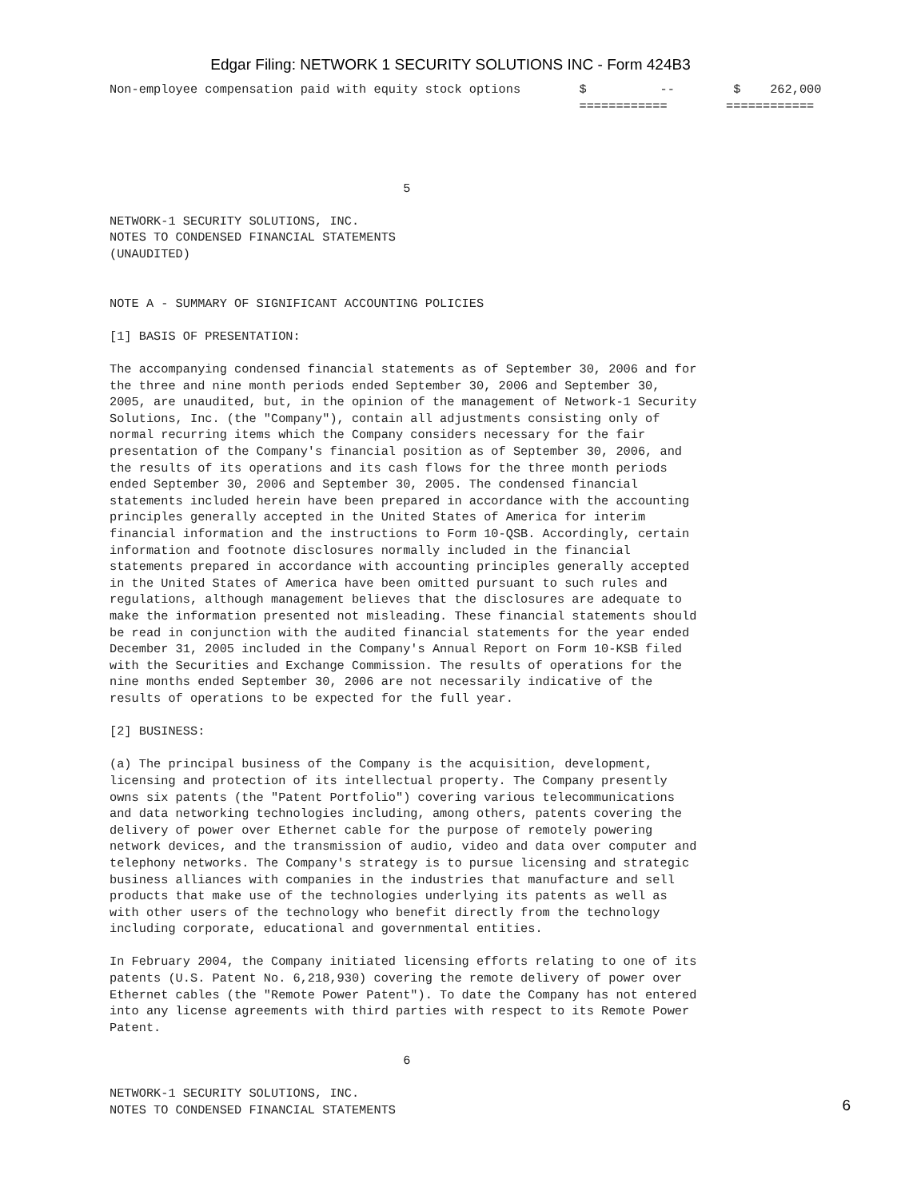Edgar Filing: NETWORK 1 SECURITY SOLUTIONS INC - Form 424B3
Non-employee compensation paid with equity stock options        $          --        $    262,000
                                                                ============        ============




                                        5

NETWORK-1 SECURITY SOLUTIONS, INC.
NOTES TO CONDENSED FINANCIAL STATEMENTS
(UNAUDITED)


NOTE A - SUMMARY OF SIGNIFICANT ACCOUNTING POLICIES

[1] BASIS OF PRESENTATION:

The accompanying condensed financial statements as of September 30, 2006 and for
the three and nine month periods ended September 30, 2006 and September 30,
2005, are unaudited, but, in the opinion of the management of Network-1 Security
Solutions, Inc. (the "Company"), contain all adjustments consisting only of
normal recurring items which the Company considers necessary for the fair
presentation of the Company's financial position as of September 30, 2006, and
the results of its operations and its cash flows for the three month periods
ended September 30, 2006 and September 30, 2005. The condensed financial
statements included herein have been prepared in accordance with the accounting
principles generally accepted in the United States of America for interim
financial information and the instructions to Form 10-QSB. Accordingly, certain
information and footnote disclosures normally included in the financial
statements prepared in accordance with accounting principles generally accepted
in the United States of America have been omitted pursuant to such rules and
regulations, although management believes that the disclosures are adequate to
make the information presented not misleading. These financial statements should
be read in conjunction with the audited financial statements for the year ended
December 31, 2005 included in the Company's Annual Report on Form 10-KSB filed
with the Securities and Exchange Commission. The results of operations for the
nine months ended September 30, 2006 are not necessarily indicative of the
results of operations to be expected for the full year.

[2] BUSINESS:

(a) The principal business of the Company is the acquisition, development,
licensing and protection of its intellectual property. The Company presently
owns six patents (the "Patent Portfolio") covering various telecommunications
and data networking technologies including, among others, patents covering the
delivery of power over Ethernet cable for the purpose of remotely powering
network devices, and the transmission of audio, video and data over computer and
telephony networks. The Company's strategy is to pursue licensing and strategic
business alliances with companies in the industries that manufacture and sell
products that make use of the technologies underlying its patents as well as
with other users of the technology who benefit directly from the technology
including corporate, educational and governmental entities.

In February 2004, the Company initiated licensing efforts relating to one of its
patents (U.S. Patent No. 6,218,930) covering the remote delivery of power over
Ethernet cables (the "Remote Power Patent"). To date the Company has not entered
into any license agreements with third parties with respect to its Remote Power
Patent.

                                        6

NETWORK-1 SECURITY SOLUTIONS, INC.
NOTES TO CONDENSED FINANCIAL STATEMENTS
6